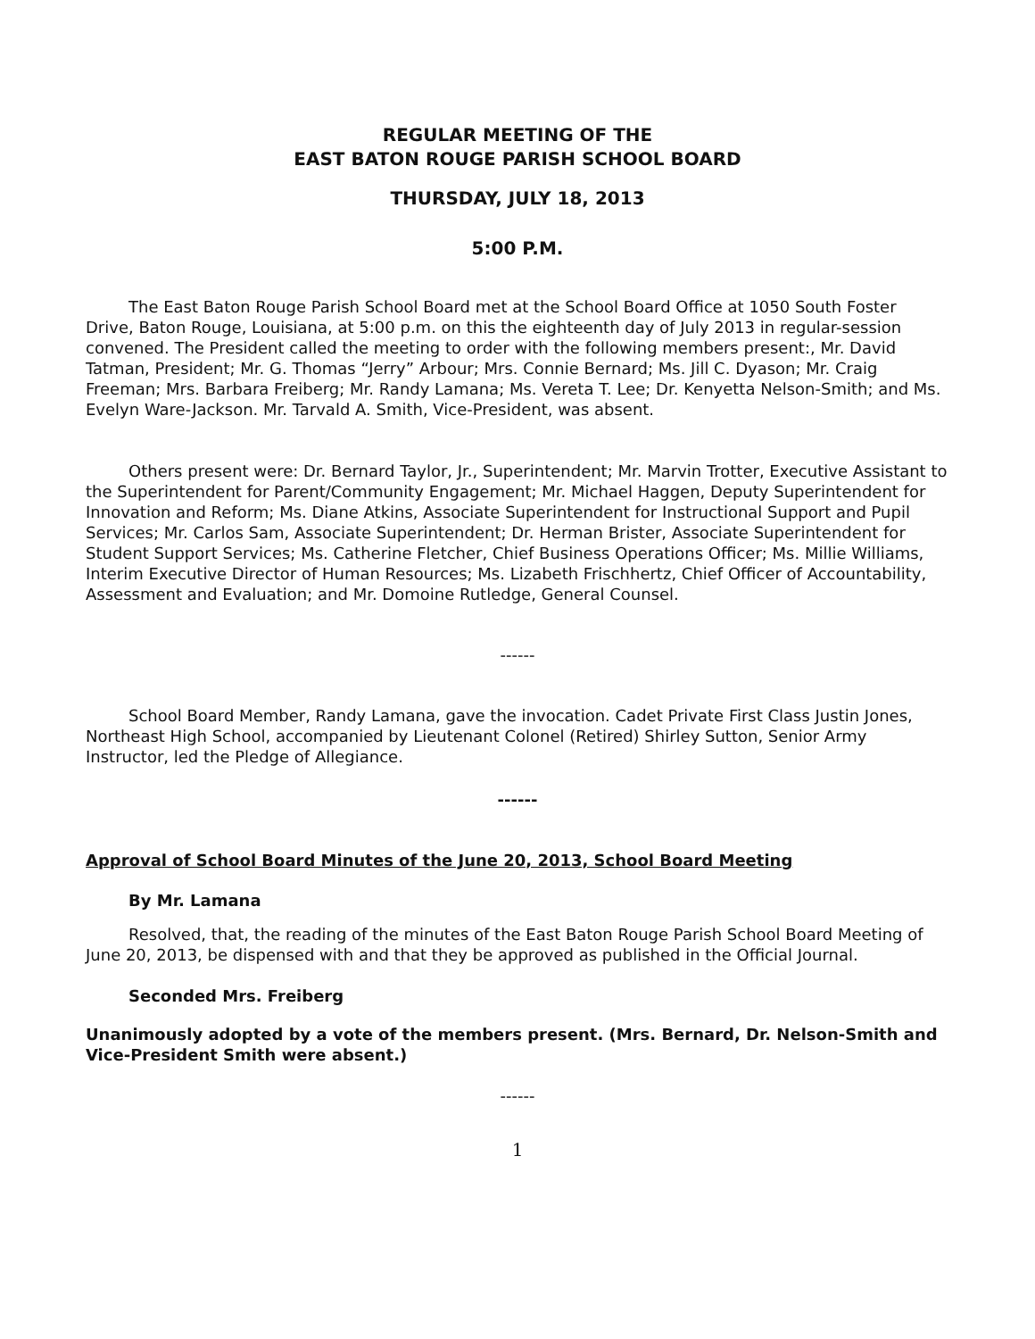REGULAR MEETING OF THE
EAST BATON ROUGE PARISH SCHOOL BOARD
THURSDAY, JULY 18, 2013
5:00 P.M.
The East Baton Rouge Parish School Board met at the School Board Office at 1050 South Foster Drive, Baton Rouge, Louisiana, at 5:00 p.m. on this the eighteenth day of July 2013 in regular-session convened. The President called the meeting to order with the following members present:, Mr. David Tatman, President; Mr. G. Thomas “Jerry” Arbour; Mrs. Connie Bernard; Ms. Jill C. Dyason; Mr. Craig Freeman; Mrs. Barbara Freiberg; Mr. Randy Lamana; Ms. Vereta T. Lee; Dr. Kenyetta Nelson-Smith; and Ms. Evelyn Ware-Jackson. Mr. Tarvald A. Smith, Vice-President, was absent.
Others present were: Dr. Bernard Taylor, Jr., Superintendent; Mr. Marvin Trotter, Executive Assistant to the Superintendent for Parent/Community Engagement; Mr. Michael Haggen, Deputy Superintendent for Innovation and Reform; Ms. Diane Atkins, Associate Superintendent for Instructional Support and Pupil Services; Mr. Carlos Sam, Associate Superintendent; Dr. Herman Brister, Associate Superintendent for Student Support Services; Ms. Catherine Fletcher, Chief Business Operations Officer; Ms. Millie Williams, Interim Executive Director of Human Resources; Ms. Lizabeth Frischhertz, Chief Officer of Accountability, Assessment and Evaluation; and Mr. Domoine Rutledge, General Counsel.
------
School Board Member, Randy Lamana, gave the invocation. Cadet Private First Class Justin Jones, Northeast High School, accompanied by Lieutenant Colonel (Retired) Shirley Sutton, Senior Army Instructor, led the Pledge of Allegiance.
------
Approval of School Board Minutes of the June 20, 2013, School Board Meeting
By Mr. Lamana
Resolved, that, the reading of the minutes of the East Baton Rouge Parish School Board Meeting of June 20, 2013, be dispensed with and that they be approved as published in the Official Journal.
Seconded Mrs. Freiberg
Unanimously adopted by a vote of the members present. (Mrs. Bernard, Dr. Nelson-Smith and Vice-President Smith were absent.)
------
1